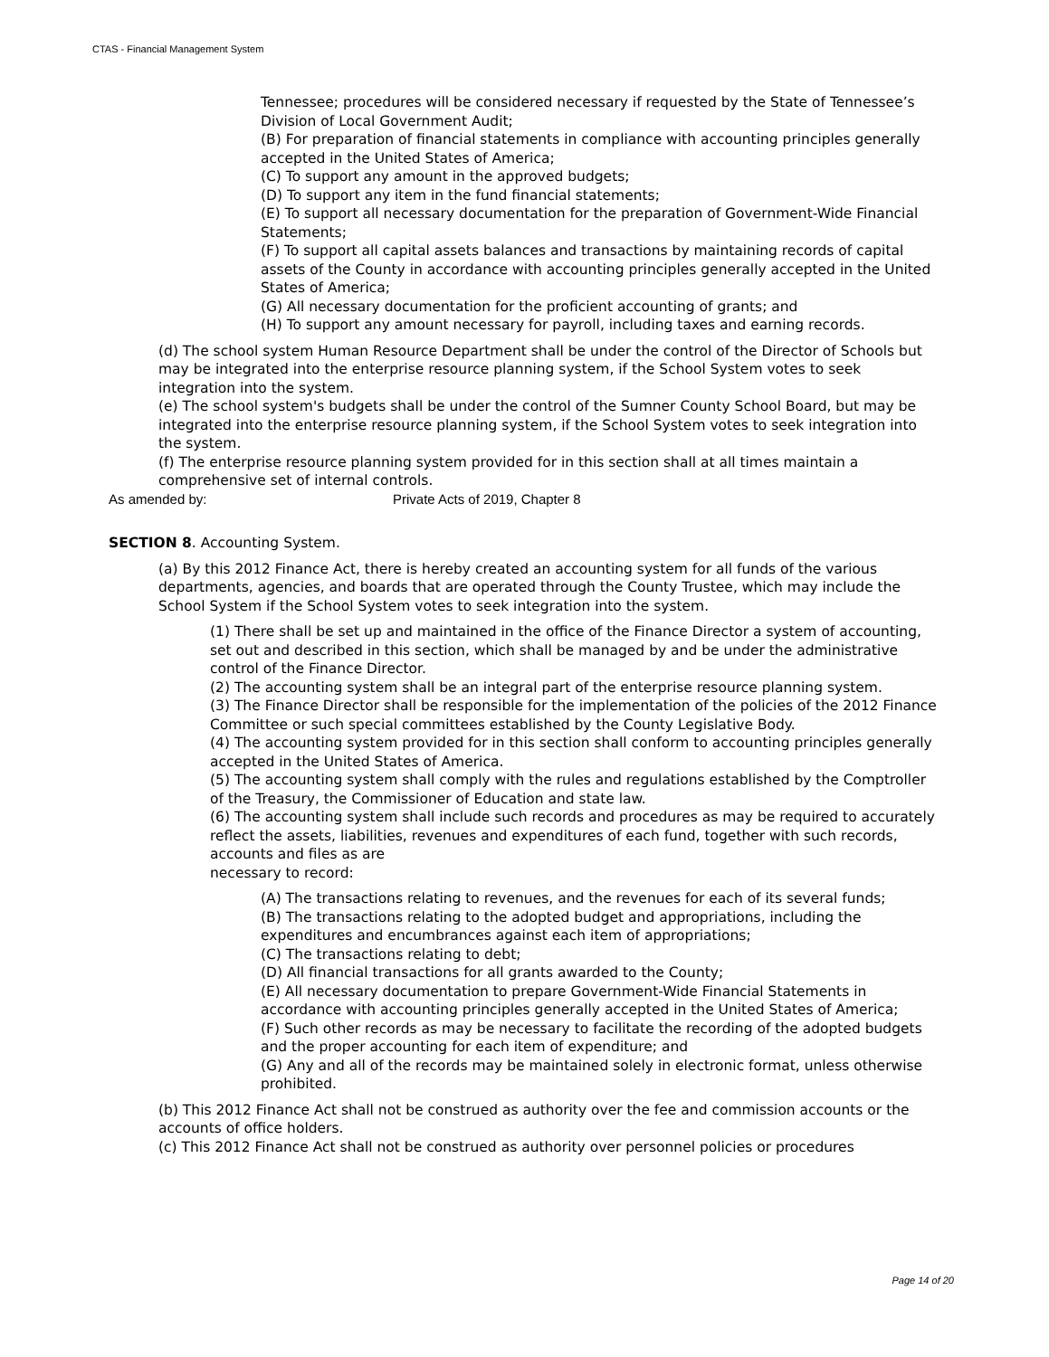CTAS - Financial Management System
Tennessee; procedures will be considered necessary if requested by the State of Tennessee’s Division of Local Government Audit;
(B) For preparation of financial statements in compliance with accounting principles generally accepted in the United States of America;
(C) To support any amount in the approved budgets;
(D) To support any item in the fund financial statements;
(E) To support all necessary documentation for the preparation of Government-Wide Financial Statements;
(F) To support all capital assets balances and transactions by maintaining records of capital assets of the County in accordance with accounting principles generally accepted in the United States of America;
(G) All necessary documentation for the proficient accounting of grants; and
(H) To support any amount necessary for payroll, including taxes and earning records.
(d) The school system Human Resource Department shall be under the control of the Director of Schools but may be integrated into the enterprise resource planning system, if the School System votes to seek integration into the system.
(e) The school system's budgets shall be under the control of the Sumner County School Board, but may be integrated into the enterprise resource planning system, if the School System votes to seek integration into the system.
(f) The enterprise resource planning system provided for in this section shall at all times maintain a comprehensive set of internal controls.
As amended by: Private Acts of 2019, Chapter 8
SECTION 8. Accounting System.
(a) By this 2012 Finance Act, there is hereby created an accounting system for all funds of the various departments, agencies, and boards that are operated through the County Trustee, which may include the School System if the School System votes to seek integration into the system.
(1) There shall be set up and maintained in the office of the Finance Director a system of accounting, set out and described in this section, which shall be managed by and be under the administrative control of the Finance Director.
(2) The accounting system shall be an integral part of the enterprise resource planning system.
(3) The Finance Director shall be responsible for the implementation of the policies of the 2012 Finance Committee or such special committees established by the County Legislative Body.
(4) The accounting system provided for in this section shall conform to accounting principles generally accepted in the United States of America.
(5) The accounting system shall comply with the rules and regulations established by the Comptroller of the Treasury, the Commissioner of Education and state law.
(6) The accounting system shall include such records and procedures as may be required to accurately reflect the assets, liabilities, revenues and expenditures of each fund, together with such records, accounts and files as are
necessary to record:
(A) The transactions relating to revenues, and the revenues for each of its several funds;
(B) The transactions relating to the adopted budget and appropriations, including the expenditures and encumbrances against each item of appropriations;
(C) The transactions relating to debt;
(D) All financial transactions for all grants awarded to the County;
(E) All necessary documentation to prepare Government-Wide Financial Statements in accordance with accounting principles generally accepted in the United States of America;
(F) Such other records as may be necessary to facilitate the recording of the adopted budgets and the proper accounting for each item of expenditure; and
(G) Any and all of the records may be maintained solely in electronic format, unless otherwise prohibited.
(b) This 2012 Finance Act shall not be construed as authority over the fee and commission accounts or the accounts of office holders.
(c) This 2012 Finance Act shall not be construed as authority over personnel policies or procedures
Page 14 of 20